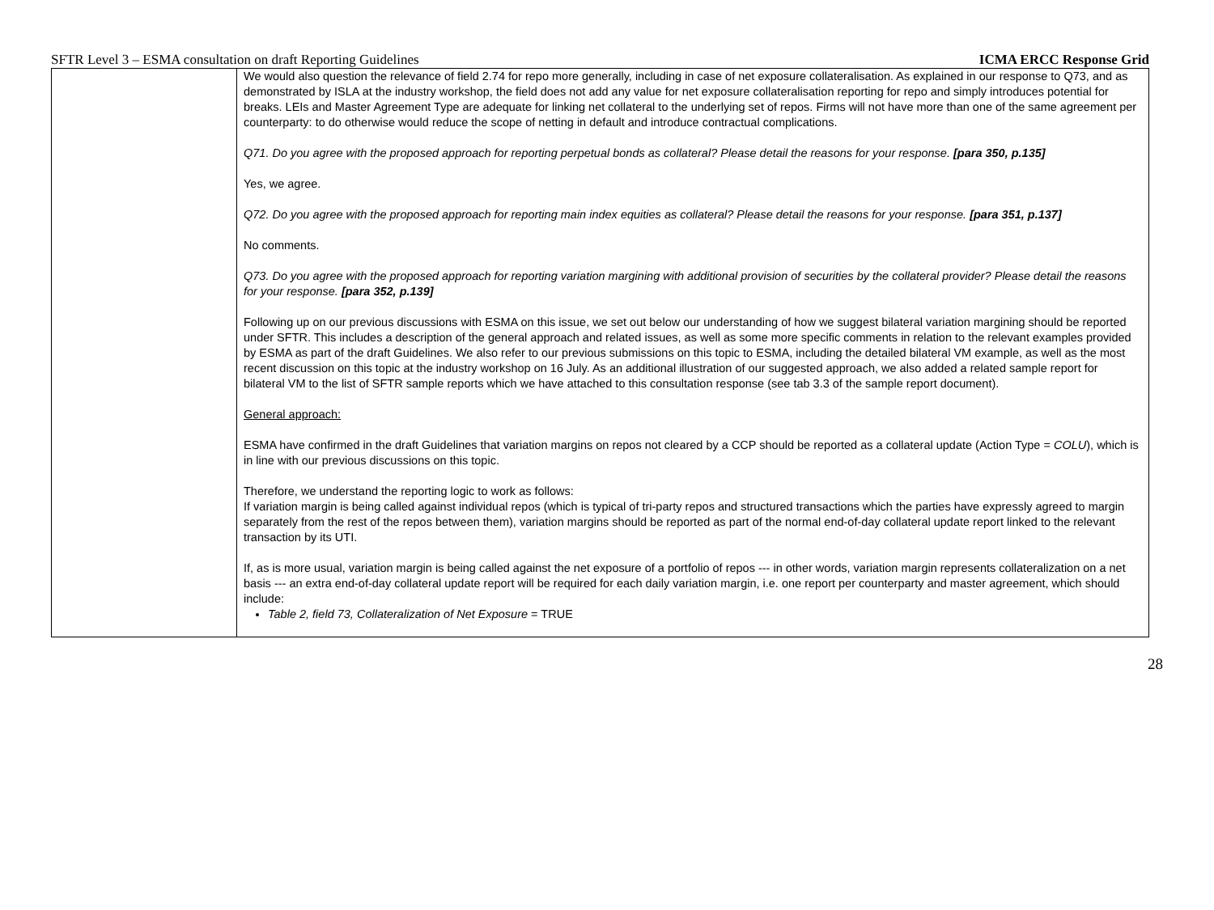SFTR Level 3 – ESMA consultation on draft Reporting Guidelines ICMA ERCC Response Grid
| | We would also question the relevance of field 2.74 for repo more generally, including in case of net exposure collateralisation. As explained in our response to Q73, and as demonstrated by ISLA at the industry workshop, the field does not add any value for net exposure collateralisation reporting for repo and simply introduces potential for breaks. LEIs and Master Agreement Type are adequate for linking net collateral to the underlying set of repos. Firms will not have more than one of the same agreement per counterparty: to do otherwise would reduce the scope of netting in default and introduce contractual complications. Q71. Do you agree with the proposed approach for reporting perpetual bonds as collateral? Please detail the reasons for your response. [para 350, p.135] Yes, we agree. Q72. Do you agree with the proposed approach for reporting main index equities as collateral? Please detail the reasons for your response. [para 351, p.137] No comments. Q73. Do you agree with the proposed approach for reporting variation margining with additional provision of securities by the collateral provider? Please detail the reasons for your response. [para 352, p.139] Following up on our previous discussions with ESMA on this issue, we set out below our understanding of how we suggest bilateral variation margining should be reported under SFTR. This includes a description of the general approach and related issues, as well as some more specific comments in relation to the relevant examples provided by ESMA as part of the draft Guidelines. We also refer to our previous submissions on this topic to ESMA, including the detailed bilateral VM example, as well as the most recent discussion on this topic at the industry workshop on 16 July. As an additional illustration of our suggested approach, we also added a related sample report for bilateral VM to the list of SFTR sample reports which we have attached to this consultation response (see tab 3.3 of the sample report document). General approach: ESMA have confirmed in the draft Guidelines that variation margins on repos not cleared by a CCP should be reported as a collateral update (Action Type = COLU ), which is in line with our previous discussions on this topic. Therefore, we understand the reporting logic to work as follows: If variation margin is being called against individual repos (which is typical of tri-party repos and structured transactions which the parties have expressly agreed to margin separately from the rest of the repos between them), variation margins should be reported as part of the normal end-of-day collateral update report linked to the relevant transaction by its UTI. If, as is more usual, variation margin is being called against the net exposure of a portfolio of repos --- in other words, variation margin represents collateralization on a net basis --- an extra end-of-day collateral update report will be required for each daily variation margin, i.e. one report per counterparty and master agreement, which should include: Table 2, field 73, Collateralization of Net Exposure = TRUE |
28